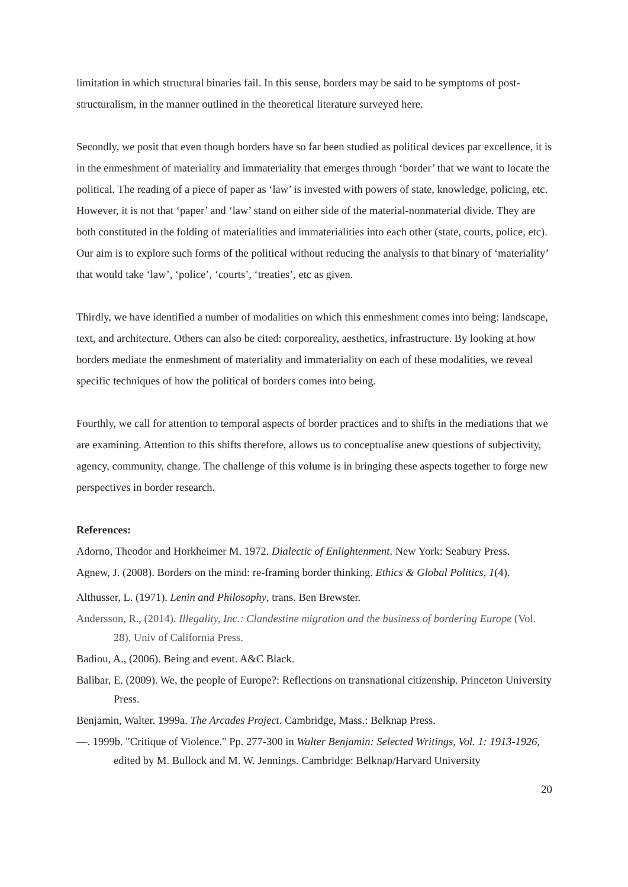limitation in which structural binaries fail. In this sense, borders may be said to be symptoms of post-structuralism, in the manner outlined in the theoretical literature surveyed here.
Secondly, we posit that even though borders have so far been studied as political devices par excellence, it is in the enmeshment of materiality and immateriality that emerges through ‘border’ that we want to locate the political. The reading of a piece of paper as ‘law’ is invested with powers of state, knowledge, policing, etc. However, it is not that ‘paper’ and ‘law’ stand on either side of the material-nonmaterial divide. They are both constituted in the folding of materialities and immaterialities into each other (state, courts, police, etc). Our aim is to explore such forms of the political without reducing the analysis to that binary of ‘materiality’ that would take ‘law’, ‘police’, ‘courts’, ‘treaties’, etc as given.
Thirdly, we have identified a number of modalities on which this enmeshment comes into being: landscape, text, and architecture. Others can also be cited: corporeality, aesthetics, infrastructure. By looking at how borders mediate the enmeshment of materiality and immateriality on each of these modalities, we reveal specific techniques of how the political of borders comes into being.
Fourthly, we call for attention to temporal aspects of border practices and to shifts in the mediations that we are examining. Attention to this shifts therefore, allows us to conceptualise anew questions of subjectivity, agency, community, change. The challenge of this volume is in bringing these aspects together to forge new perspectives in border research.
References:
Adorno, Theodor and Horkheimer M. 1972. Dialectic of Enlightenment. New York: Seabury Press.
Agnew, J. (2008). Borders on the mind: re-framing border thinking. Ethics & Global Politics, 1(4).
Althusser, L. (1971). Lenin and Philosophy, trans. Ben Brewster.
Andersson, R., (2014). Illegality, Inc.: Clandestine migration and the business of bordering Europe (Vol. 28). Univ of California Press.
Badiou, A., (2006). Being and event. A&C Black.
Balibar, E. (2009). We, the people of Europe?: Reflections on transnational citizenship. Princeton University Press.
Benjamin, Walter. 1999a. The Arcades Project. Cambridge, Mass.: Belknap Press.
—. 1999b. "Critique of Violence." Pp. 277-300 in Walter Benjamin: Selected Writings, Vol. 1: 1913-1926, edited by M. Bullock and M. W. Jennings. Cambridge: Belknap/Harvard University
20